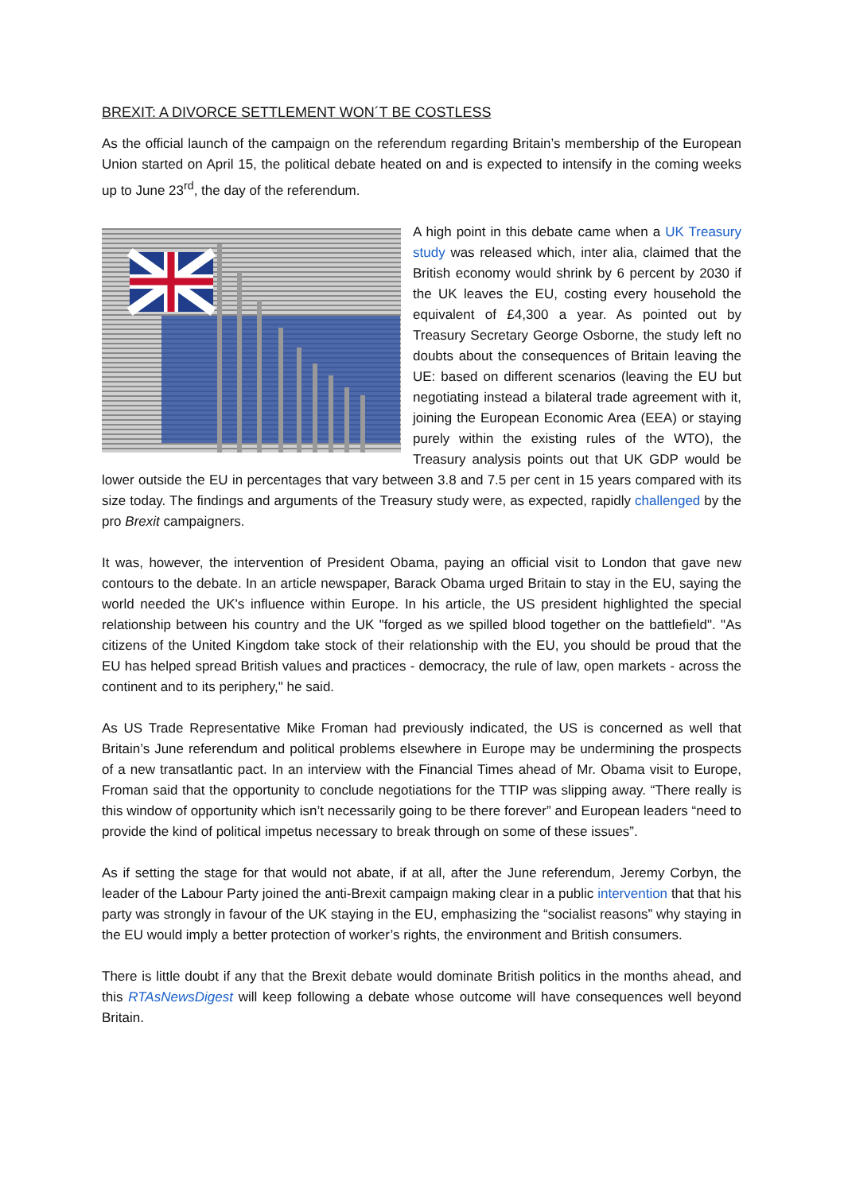BREXIT: A DIVORCE SETTLEMENT WON´T BE COSTLESS
As the official launch of the campaign on the referendum regarding Britain’s membership of the European Union started on April 15, the political debate heated on and is expected to intensify in the coming weeks up to June 23<sup>rd</sup>, the day of the referendum.
A high point in this debate came when a UK Treasury study was released which, inter alia, claimed that the British economy would shrink by 6 percent by 2030 if the UK leaves the EU, costing every household the equivalent of £4,300 a year. As pointed out by Treasury Secretary George Osborne, the study left no doubts about the consequences of Britain leaving the UE: based on different scenarios (leaving the EU but negotiating instead a bilateral trade agreement with it, joining the European Economic Area (EEA) or staying purely within the existing rules of the WTO), the Treasury analysis points out that UK GDP would be lower outside the EU in percentages that vary between 3.8 and 7.5 per cent in 15 years compared with its size today. The findings and arguments of the Treasury study were, as expected, rapidly challenged by the pro Brexit campaigners.
It was, however, the intervention of President Obama, paying an official visit to London that gave new contours to the debate. In an article newspaper, Barack Obama urged Britain to stay in the EU, saying the world needed the UK's influence within Europe. In his article, the US president highlighted the special relationship between his country and the UK "forged as we spilled blood together on the battlefield". "As citizens of the United Kingdom take stock of their relationship with the EU, you should be proud that the EU has helped spread British values and practices - democracy, the rule of law, open markets - across the continent and to its periphery," he said.
As US Trade Representative Mike Froman had previously indicated, the US is concerned as well that Britain’s June referendum and political problems elsewhere in Europe may be undermining the prospects of a new transatlantic pact. In an interview with the Financial Times ahead of Mr. Obama visit to Europe, Froman said that the opportunity to conclude negotiations for the TTIP was slipping away. “There really is this window of opportunity which isn’t necessarily going to be there forever” and European leaders “need to provide the kind of political impetus necessary to break through on some of these issues”.
As if setting the stage for that would not abate, if at all, after the June referendum, Jeremy Corbyn, the leader of the Labour Party joined the anti-Brexit campaign making clear in a public intervention that that his party was strongly in favour of the UK staying in the EU, emphasizing the “socialist reasons” why staying in the EU would imply a better protection of worker’s rights, the environment and British consumers.
There is little doubt if any that the Brexit debate would dominate British politics in the months ahead, and this RTAsNewsDigest will keep following a debate whose outcome will have consequences well beyond Britain.